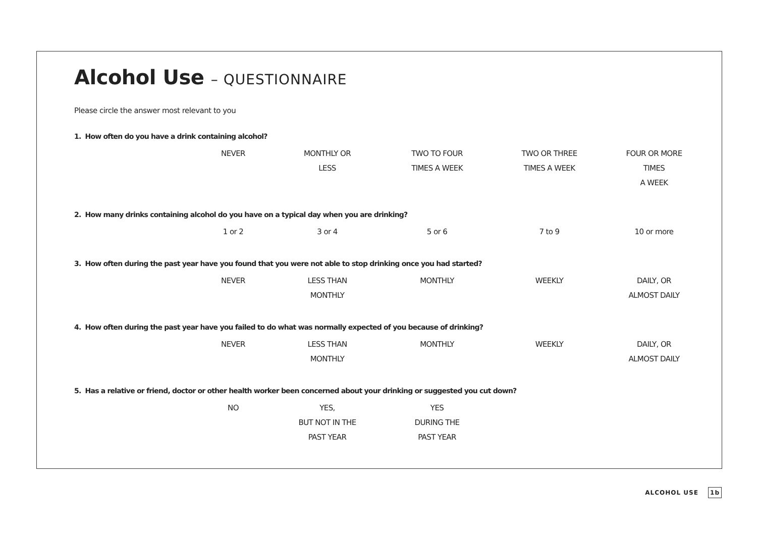Alcohol Use – QUESTIONNAIRE
Please circle the answer most relevant to you
1. How often do you have a drink containing alcohol?
| NEVER | MONTHLY OR LESS | TWO TO FOUR TIMES A WEEK | TWO OR THREE TIMES A WEEK | FOUR OR MORE TIMES A WEEK |
2. How many drinks containing alcohol do you have on a typical day when you are drinking?
| 1 or 2 | 3 or 4 | 5 or 6 | 7 to 9 | 10 or more |
3. How often during the past year have you found that you were not able to stop drinking once you had started?
| NEVER | LESS THAN MONTHLY | MONTHLY | WEEKLY | DAILY, OR ALMOST DAILY |
4. How often during the past year have you failed to do what was normally expected of you because of drinking?
| NEVER | LESS THAN MONTHLY | MONTHLY | WEEKLY | DAILY, OR ALMOST DAILY |
5. Has a relative or friend, doctor or other health worker been concerned about your drinking or suggested you cut down?
| NO | YES, BUT NOT IN THE PAST YEAR | YES DURING THE PAST YEAR | | |
ALCOHOL USE 1b